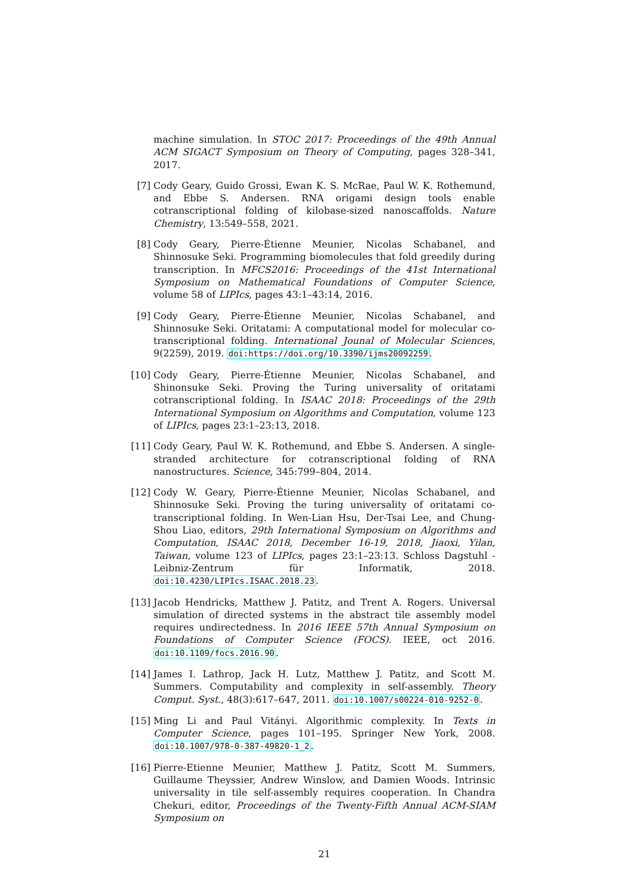machine simulation. In STOC 2017: Proceedings of the 49th Annual ACM SIGACT Symposium on Theory of Computing, pages 328–341, 2017.
[7] Cody Geary, Guido Grossi, Ewan K. S. McRae, Paul W. K. Rothemund, and Ebbe S. Andersen. RNA origami design tools enable cotranscriptional folding of kilobase-sized nanoscaffolds. Nature Chemistry, 13:549–558, 2021.
[8] Cody Geary, Pierre-Étienne Meunier, Nicolas Schabanel, and Shinnosuke Seki. Programming biomolecules that fold greedily during transcription. In MFCS2016: Proceedings of the 41st International Symposium on Mathematical Foundations of Computer Science, volume 58 of LIPIcs, pages 43:1–43:14, 2016.
[9] Cody Geary, Pierre-Étienne Meunier, Nicolas Schabanel, and Shinnosuke Seki. Oritatami: A computational model for molecular co-transcriptional folding. International Jounal of Molecular Sciences, 9(2259), 2019. doi:https://doi.org/10.3390/ijms20092259.
[10] Cody Geary, Pierre-Étienne Meunier, Nicolas Schabanel, and Shinonsuke Seki. Proving the Turing universality of oritatami cotranscriptional folding. In ISAAC 2018: Proceedings of the 29th International Symposium on Algorithms and Computation, volume 123 of LIPIcs, pages 23:1–23:13, 2018.
[11] Cody Geary, Paul W. K. Rothemund, and Ebbe S. Andersen. A single-stranded architecture for cotranscriptional folding of RNA nanostructures. Science, 345:799–804, 2014.
[12] Cody W. Geary, Pierre-Étienne Meunier, Nicolas Schabanel, and Shinnosuke Seki. Proving the turing universality of oritatami co-transcriptional folding. In Wen-Lian Hsu, Der-Tsai Lee, and Chung-Shou Liao, editors, 29th International Symposium on Algorithms and Computation, ISAAC 2018, December 16-19, 2018, Jiaoxi, Yilan, Taiwan, volume 123 of LIPIcs, pages 23:1–23:13. Schloss Dagstuhl - Leibniz-Zentrum für Informatik, 2018. doi:10.4230/LIPIcs.ISAAC.2018.23.
[13] Jacob Hendricks, Matthew J. Patitz, and Trent A. Rogers. Universal simulation of directed systems in the abstract tile assembly model requires undirectedness. In 2016 IEEE 57th Annual Symposium on Foundations of Computer Science (FOCS). IEEE, oct 2016. doi:10.1109/focs.2016.90.
[14] James I. Lathrop, Jack H. Lutz, Matthew J. Patitz, and Scott M. Summers. Computability and complexity in self-assembly. Theory Comput. Syst., 48(3):617–647, 2011. doi:10.1007/s00224-010-9252-0.
[15] Ming Li and Paul Vitányi. Algorithmic complexity. In Texts in Computer Science, pages 101–195. Springer New York, 2008. doi:10.1007/978-0-387-49820-1_2.
[16] Pierre-Etienne Meunier, Matthew J. Patitz, Scott M. Summers, Guillaume Theyssier, Andrew Winslow, and Damien Woods. Intrinsic universality in tile self-assembly requires cooperation. In Chandra Chekuri, editor, Proceedings of the Twenty-Fifth Annual ACM-SIAM Symposium on
21